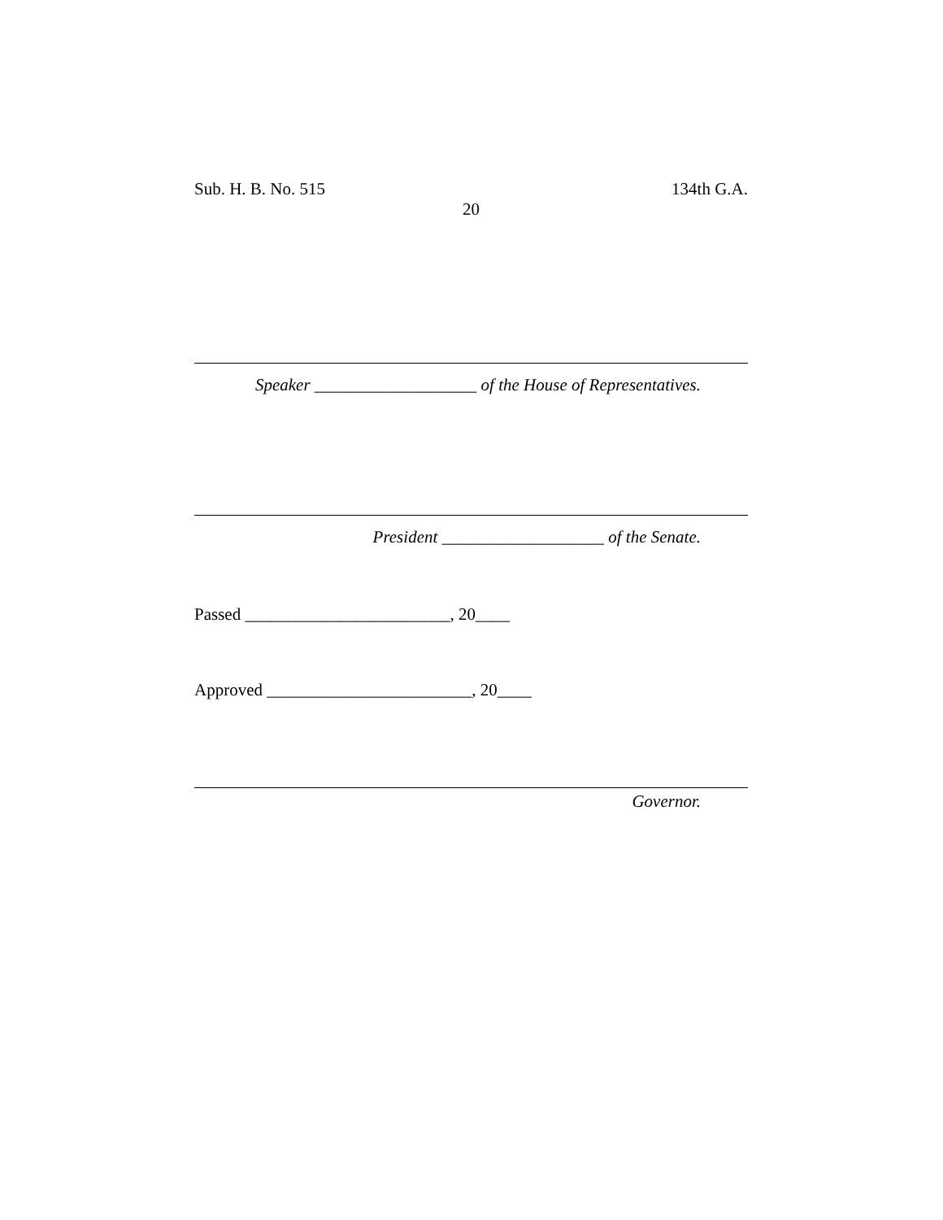Sub. H. B. No. 515 134th G.A.
20
Speaker ___________________ of the House of Representatives.
President ___________________ of the Senate.
Passed ________________________, 20____
Approved ________________________, 20____
Governor.